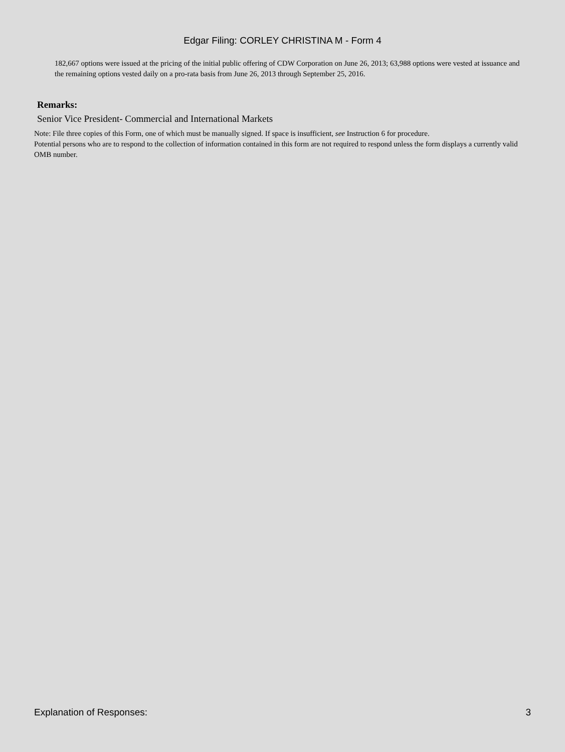Edgar Filing: CORLEY CHRISTINA M - Form 4
182,667 options were issued at the pricing of the initial public offering of CDW Corporation on June 26, 2013; 63,988 options were vested at issuance and the remaining options vested daily on a pro-rata basis from June 26, 2013 through September 25, 2016.
Remarks:
Senior Vice President- Commercial and International Markets
Note: File three copies of this Form, one of which must be manually signed. If space is insufficient, see Instruction 6 for procedure.
Potential persons who are to respond to the collection of information contained in this form are not required to respond unless the form displays a currently valid OMB number.
Explanation of Responses: 3